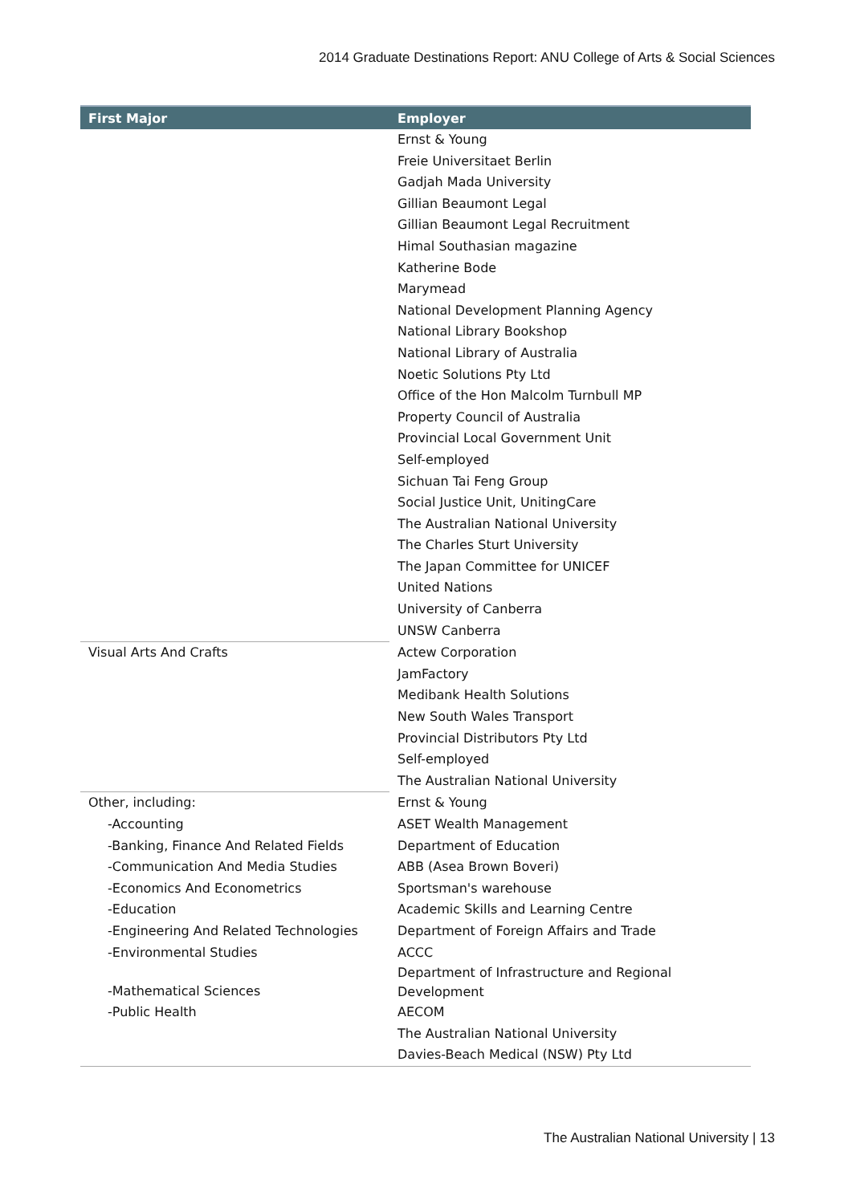2014 Graduate Destinations Report: ANU College of Arts & Social Sciences
| First Major | Employer |
| --- | --- |
| | Ernst & Young |
| | Freie Universitaet Berlin |
| | Gadjah Mada University |
| | Gillian Beaumont Legal |
| | Gillian Beaumont Legal Recruitment |
| | Himal Southasian magazine |
| | Katherine Bode |
| | Marymead |
| | National Development Planning Agency |
| | National Library Bookshop |
| | National Library of Australia |
| | Noetic Solutions Pty Ltd |
| | Office of the Hon Malcolm Turnbull MP |
| | Property Council of Australia |
| | Provincial Local Government Unit |
| | Self-employed |
| | Sichuan Tai Feng Group |
| | Social Justice Unit, UnitingCare |
| | The Australian National University |
| | The Charles Sturt University |
| | The Japan Committee for UNICEF |
| | United Nations |
| | University of Canberra |
| | UNSW Canberra |
| Visual Arts And Crafts | Actew Corporation |
| | JamFactory |
| | Medibank Health Solutions |
| | New South Wales Transport |
| | Provincial Distributors Pty Ltd |
| | Self-employed |
| | The Australian National University |
| Other, including: | Ernst & Young |
| -Accounting | ASET Wealth Management |
| -Banking, Finance And Related Fields | Department of Education |
| -Communication And Media Studies | ABB (Asea Brown Boveri) |
| -Economics And Econometrics | Sportsman's warehouse |
| -Education | Academic Skills and Learning Centre |
| -Engineering And Related Technologies | Department of Foreign Affairs and Trade |
| -Environmental Studies | ACCC |
| -Mathematical Sciences | Department of Infrastructure and Regional Development |
| -Public Health | AECOM |
| | The Australian National University |
| | Davies-Beach Medical (NSW) Pty Ltd |
The Australian National University | 13